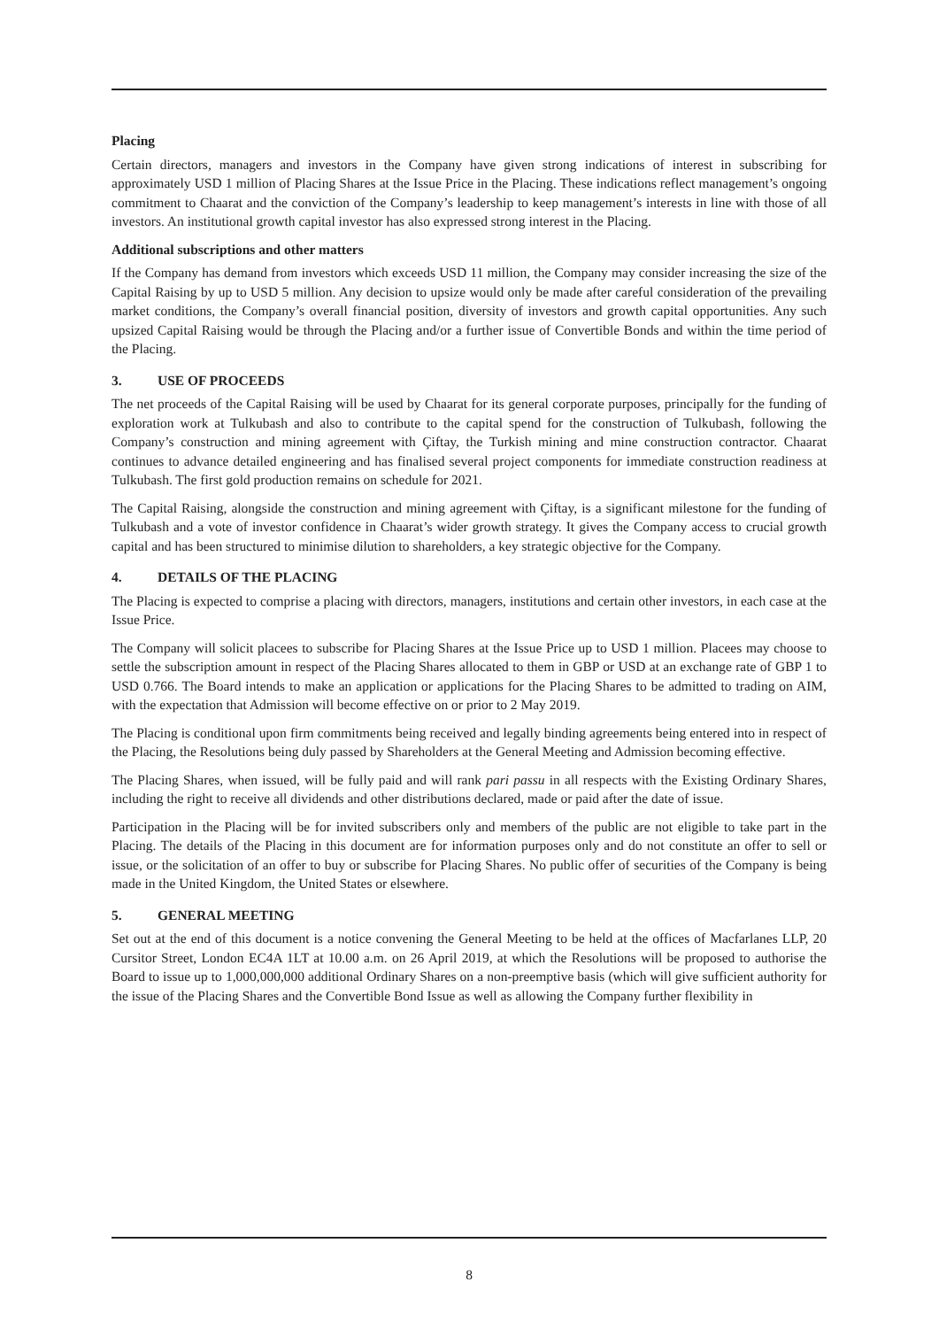Placing
Certain directors, managers and investors in the Company have given strong indications of interest in subscribing for approximately USD 1 million of Placing Shares at the Issue Price in the Placing. These indications reflect management’s ongoing commitment to Chaarat and the conviction of the Company’s leadership to keep management’s interests in line with those of all investors. An institutional growth capital investor has also expressed strong interest in the Placing.
Additional subscriptions and other matters
If the Company has demand from investors which exceeds USD 11 million, the Company may consider increasing the size of the Capital Raising by up to USD 5 million. Any decision to upsize would only be made after careful consideration of the prevailing market conditions, the Company’s overall financial position, diversity of investors and growth capital opportunities. Any such upsized Capital Raising would be through the Placing and/or a further issue of Convertible Bonds and within the time period of the Placing.
3. USE OF PROCEEDS
The net proceeds of the Capital Raising will be used by Chaarat for its general corporate purposes, principally for the funding of exploration work at Tulkubash and also to contribute to the capital spend for the construction of Tulkubash, following the Company’s construction and mining agreement with Çiftay, the Turkish mining and mine construction contractor. Chaarat continues to advance detailed engineering and has finalised several project components for immediate construction readiness at Tulkubash. The first gold production remains on schedule for 2021.
The Capital Raising, alongside the construction and mining agreement with Çiftay, is a significant milestone for the funding of Tulkubash and a vote of investor confidence in Chaarat’s wider growth strategy. It gives the Company access to crucial growth capital and has been structured to minimise dilution to shareholders, a key strategic objective for the Company.
4. DETAILS OF THE PLACING
The Placing is expected to comprise a placing with directors, managers, institutions and certain other investors, in each case at the Issue Price.
The Company will solicit placees to subscribe for Placing Shares at the Issue Price up to USD 1 million. Placees may choose to settle the subscription amount in respect of the Placing Shares allocated to them in GBP or USD at an exchange rate of GBP 1 to USD 0.766. The Board intends to make an application or applications for the Placing Shares to be admitted to trading on AIM, with the expectation that Admission will become effective on or prior to 2 May 2019.
The Placing is conditional upon firm commitments being received and legally binding agreements being entered into in respect of the Placing, the Resolutions being duly passed by Shareholders at the General Meeting and Admission becoming effective.
The Placing Shares, when issued, will be fully paid and will rank pari passu in all respects with the Existing Ordinary Shares, including the right to receive all dividends and other distributions declared, made or paid after the date of issue.
Participation in the Placing will be for invited subscribers only and members of the public are not eligible to take part in the Placing. The details of the Placing in this document are for information purposes only and do not constitute an offer to sell or issue, or the solicitation of an offer to buy or subscribe for Placing Shares. No public offer of securities of the Company is being made in the United Kingdom, the United States or elsewhere.
5. GENERAL MEETING
Set out at the end of this document is a notice convening the General Meeting to be held at the offices of Macfarlanes LLP, 20 Cursitor Street, London EC4A 1LT at 10.00 a.m. on 26 April 2019, at which the Resolutions will be proposed to authorise the Board to issue up to 1,000,000,000 additional Ordinary Shares on a non-preemptive basis (which will give sufficient authority for the issue of the Placing Shares and the Convertible Bond Issue as well as allowing the Company further flexibility in
8